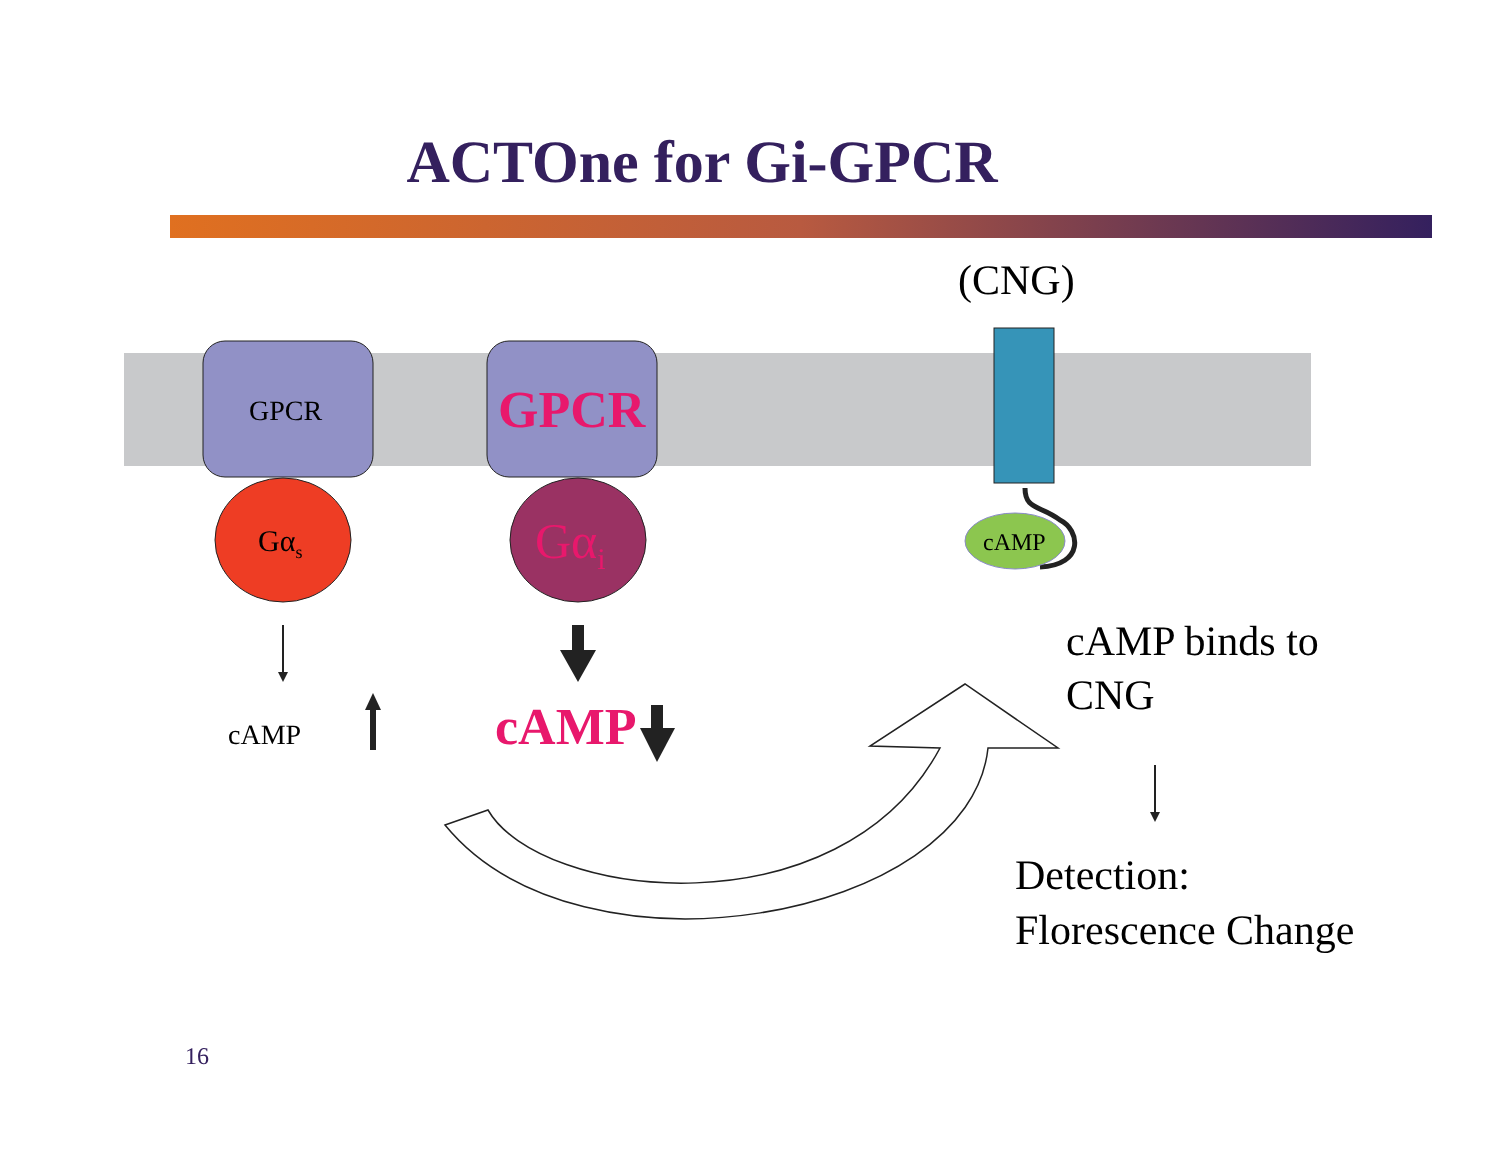ACTOne for Gi-GPCR
(CNG)
GPCR GPCR
Gα<sub>s</sub> Gα<sub>i</sub> cAMP
cAMP cAMP
cAMP binds to
CNG
Detection:
Florescence Change
16